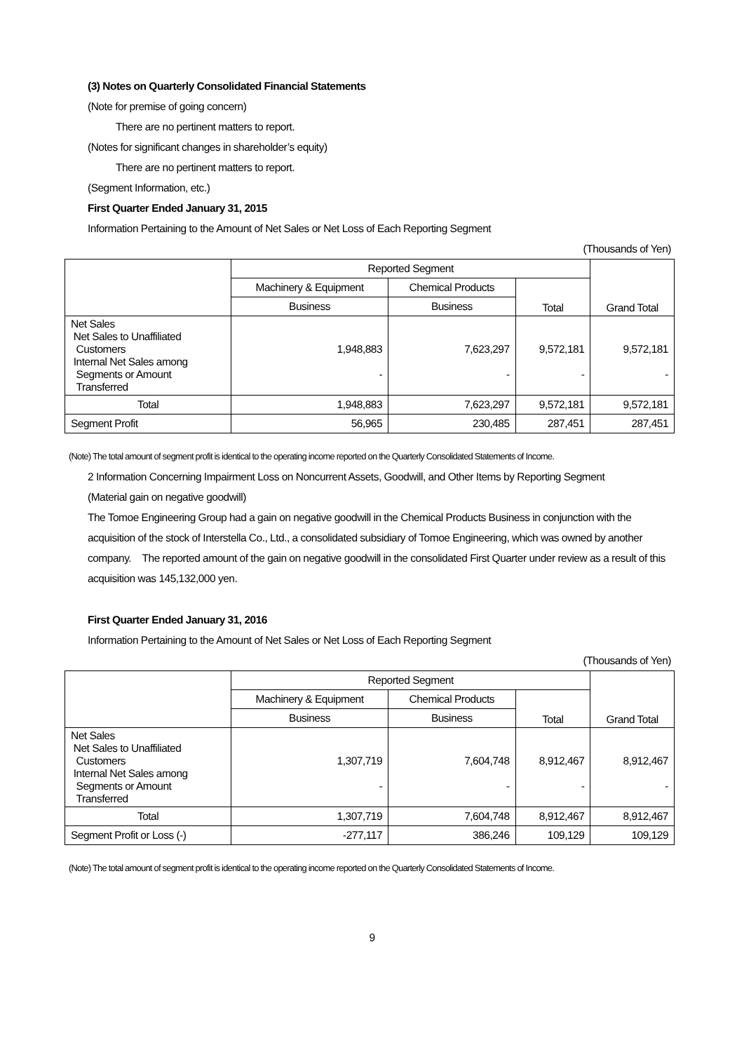(3) Notes on Quarterly Consolidated Financial Statements
(Note for premise of going concern)
There are no pertinent matters to report.
(Notes for significant changes in shareholder’s equity)
There are no pertinent matters to report.
(Segment Information, etc.)
First Quarter Ended January 31, 2015
Information Pertaining to the Amount of Net Sales or Net Loss of Each Reporting Segment
(Thousands of Yen)
| | Reported Segment | | | Grand Total |
| --- | --- | --- | --- | --- |
| | Machinery & Equipment | Chemical Products | Total | |
| | Business | Business | | |
| Net Sales Net Sales to Unaffiliated Customers Internal Net Sales among Segments or Amount Transferred | 1,948,883 - | 7,623,297 - | 9,572,181 - | 9,572,181 - |
| Total | 1,948,883 | 7,623,297 | 9,572,181 | 9,572,181 |
| Segment Profit | 56,965 | 230,485 | 287,451 | 287,451 |
(Note) The total amount of segment profit is identical to the operating income reported on the Quarterly Consolidated Statements of Income.
2 Information Concerning Impairment Loss on Noncurrent Assets, Goodwill, and Other Items by Reporting Segment
(Material gain on negative goodwill)
The Tomoe Engineering Group had a gain on negative goodwill in the Chemical Products Business in conjunction with the acquisition of the stock of Interstella Co., Ltd., a consolidated subsidiary of Tomoe Engineering, which was owned by another company.　The reported amount of the gain on negative goodwill in the consolidated First Quarter under review as a result of this acquisition was 145,132,000 yen.
First Quarter Ended January 31, 2016
Information Pertaining to the Amount of Net Sales or Net Loss of Each Reporting Segment
(Thousands of Yen)
| | Reported Segment | | | Grand Total |
| --- | --- | --- | --- | --- |
| | Machinery & Equipment | Chemical Products | Total | |
| | Business | Business | | |
| Net Sales Net Sales to Unaffiliated Customers Internal Net Sales among Segments or Amount Transferred | 1,307,719 - | 7,604,748 - | 8,912,467 - | 8,912,467 - |
| Total | 1,307,719 | 7,604,748 | 8,912,467 | 8,912,467 |
| Segment Profit or Loss (-) | -277,117 | 386,246 | 109,129 | 109,129 |
(Note) The total amount of segment profit is identical to the operating income reported on the Quarterly Consolidated Statements of Income.
9